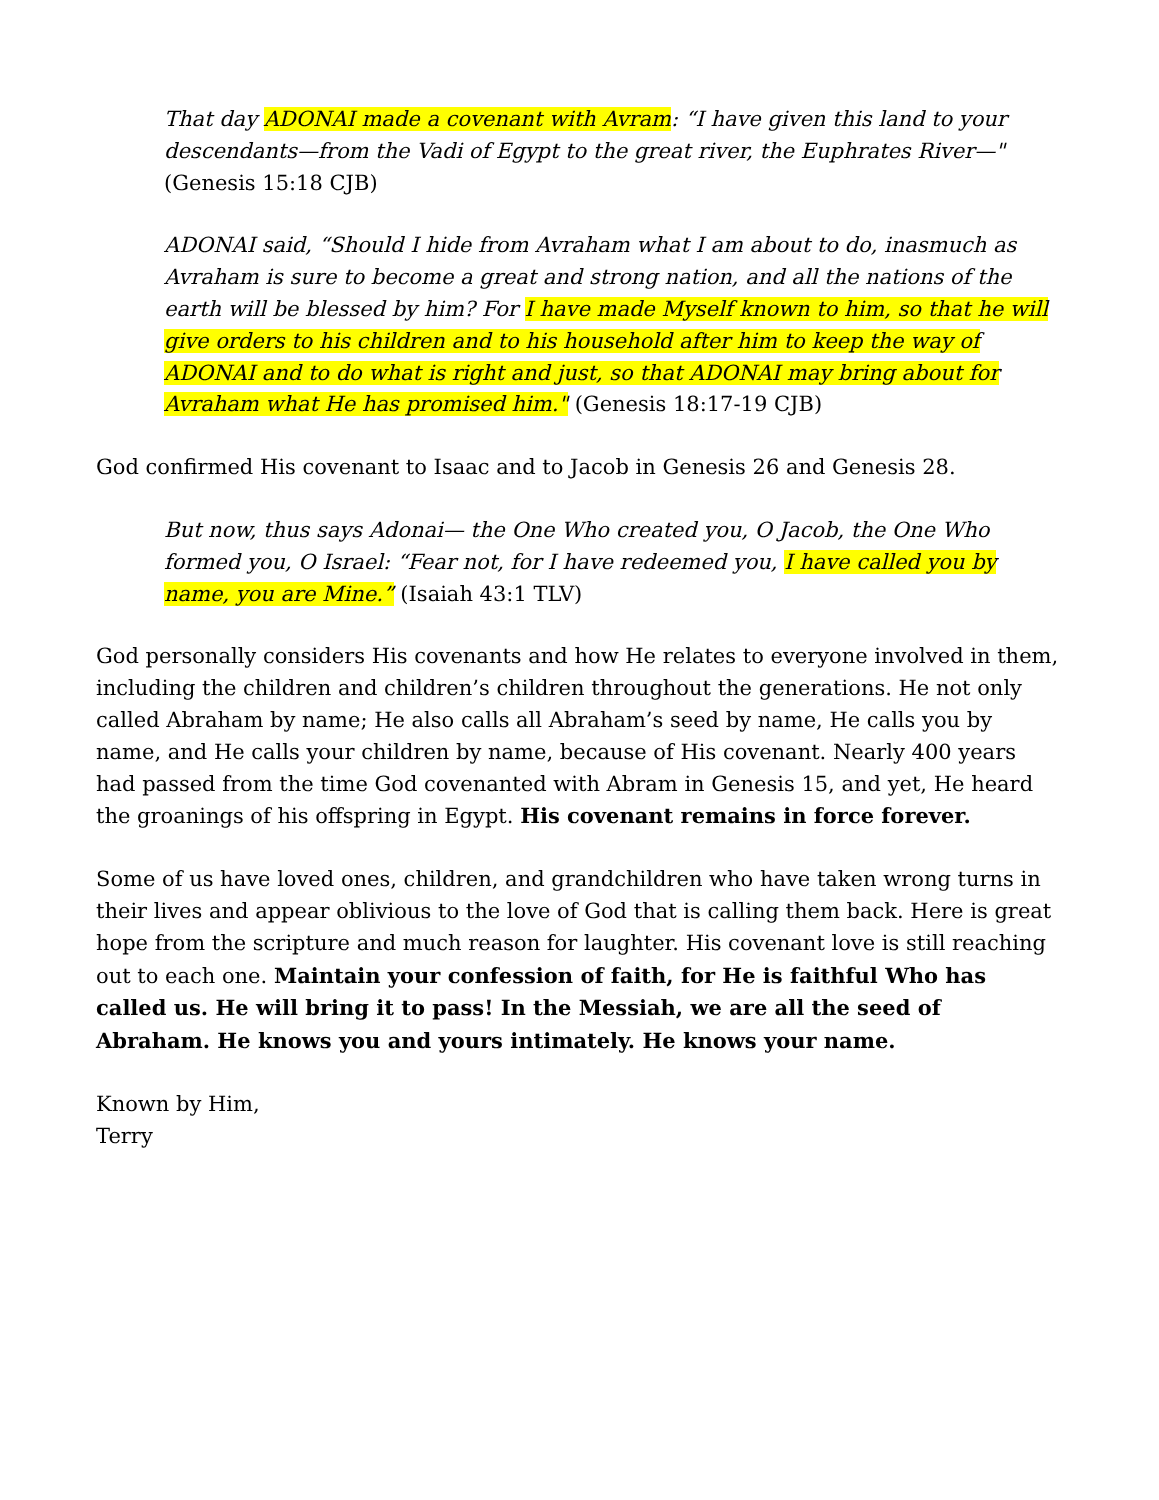That day ADONAI made a covenant with Avram: “I have given this land to your descendants—from the Vadi of Egypt to the great river, the Euphrates River—"
(Genesis 15:18 CJB)
ADONAI said, “Should I hide from Avraham what I am about to do, inasmuch as Avraham is sure to become a great and strong nation, and all the nations of the earth will be blessed by him? For I have made Myself known to him, so that he will give orders to his children and to his household after him to keep the way of ADONAI and to do what is right and just, so that ADONAI may bring about for Avraham what He has promised him." (Genesis 18:17-19 CJB)
God confirmed His covenant to Isaac and to Jacob in Genesis 26 and Genesis 28.
But now, thus says Adonai— the One Who created you, O Jacob, the One Who formed you, O Israel: “Fear not, for I have redeemed you, I have called you by name, you are Mine.” (Isaiah 43:1 TLV)
God personally considers His covenants and how He relates to everyone involved in them, including the children and children’s children throughout the generations. He not only called Abraham by name; He also calls all Abraham’s seed by name, He calls you by name, and He calls your children by name, because of His covenant. Nearly 400 years had passed from the time God covenanted with Abram in Genesis 15, and yet, He heard the groanings of his offspring in Egypt. His covenant remains in force forever.
Some of us have loved ones, children, and grandchildren who have taken wrong turns in their lives and appear oblivious to the love of God that is calling them back. Here is great hope from the scripture and much reason for laughter. His covenant love is still reaching out to each one. Maintain your confession of faith, for He is faithful Who has called us. He will bring it to pass! In the Messiah, we are all the seed of Abraham. He knows you and yours intimately. He knows your name.
Known by Him,
Terry